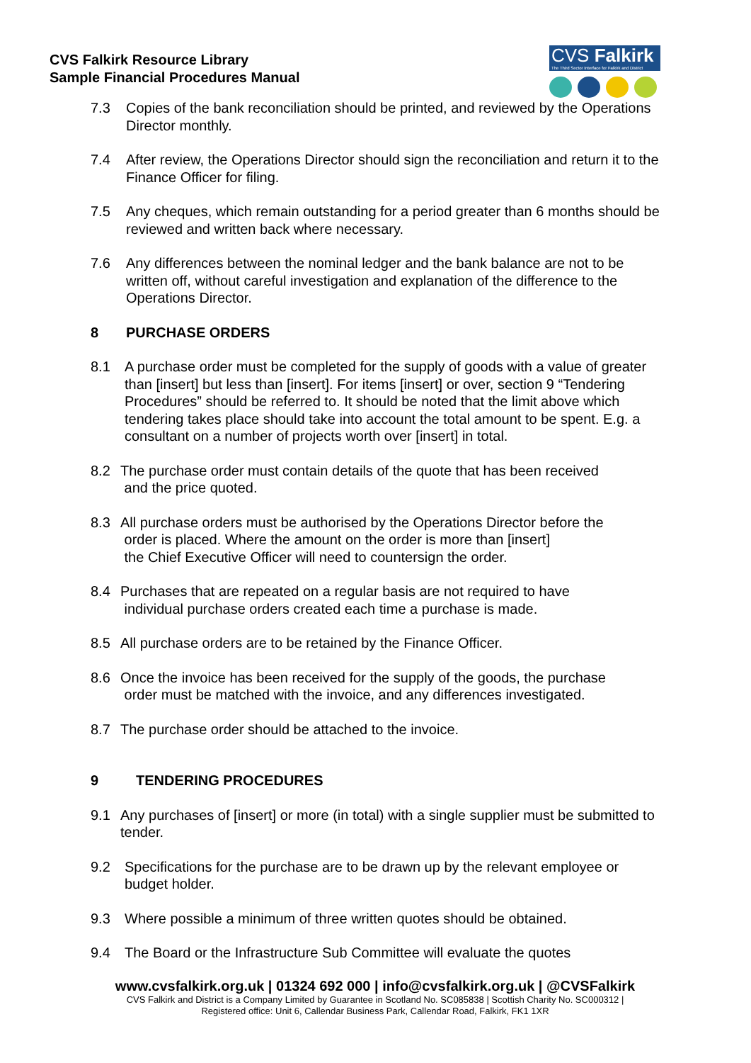CVS Falkirk Resource Library
Sample Financial Procedures Manual
CVS Falkirk
The Third Sector Interface for Falkirk and District
7.3 Copies of the bank reconciliation should be printed, and reviewed by the Operations Director monthly.
7.4 After review, the Operations Director should sign the reconciliation and return it to the Finance Officer for filing.
7.5 Any cheques, which remain outstanding for a period greater than 6 months should be reviewed and written back where necessary.
7.6 Any differences between the nominal ledger and the bank balance are not to be written off, without careful investigation and explanation of the difference to the Operations Director.
8 PURCHASE ORDERS
8.1 A purchase order must be completed for the supply of goods with a value of greater than [insert] but less than [insert]. For items [insert] or over, section 9 “Tendering Procedures” should be referred to. It should be noted that the limit above which tendering takes place should take into account the total amount to be spent. E.g. a consultant on a number of projects worth over [insert] in total.
8.2 The purchase order must contain details of the quote that has been received
and the price quoted.
8.3 All purchase orders must be authorised by the Operations Director before the
order is placed. Where the amount on the order is more than [insert]
the Chief Executive Officer will need to countersign the order.
8.4 Purchases that are repeated on a regular basis are not required to have
individual purchase orders created each time a purchase is made.
8.5 All purchase orders are to be retained by the Finance Officer.
8.6 Once the invoice has been received for the supply of the goods, the purchase
order must be matched with the invoice, and any differences investigated.
8.7 The purchase order should be attached to the invoice.
9 TENDERING PROCEDURES
9.1 Any purchases of [insert] or more (in total) with a single supplier must be submitted to tender.
9.2 Specifications for the purchase are to be drawn up by the relevant employee or budget holder.
9.3 Where possible a minimum of three written quotes should be obtained.
9.4 The Board or the Infrastructure Sub Committee will evaluate the quotes
www.cvsfalkirk.org.uk | 01324 692 000 | info@cvsfalkirk.org.uk | @CVSFalkirk
CVS Falkirk and District is a Company Limited by Guarantee in Scotland No. SC085838 | Scottish Charity No. SC000312 |
Registered office: Unit 6, Callendar Business Park, Callendar Road, Falkirk, FK1 1XR